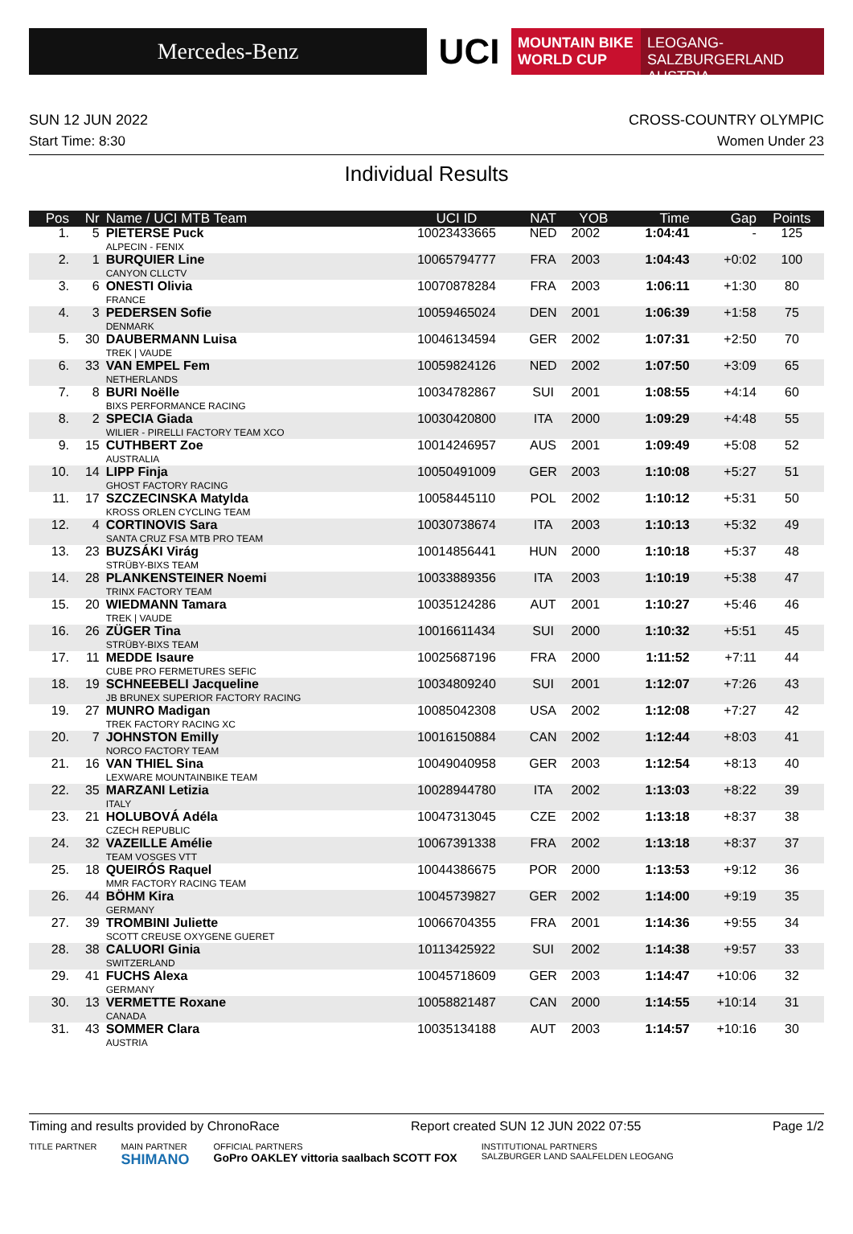Mercedes-Benz
UCI
MOUNTAIN BIKE
WORLD CUP
LEOGANG-SALZBURGERLAND
AUSTRIA
SUN 12 JUN 2022 CROSS-COUNTRY OLYMPIC
Start Time: 8:30 Women Under 23
Individual Results
| Pos | Nr | Name / UCI MTB Team | UCI ID | NAT | YOB | Time | Gap | Points |
| --- | --- | --- | --- | --- | --- | --- | --- | --- |
| 1. | 5 | PIETERSE Puck ALPECIN - FENIX | 10023433665 | NED | 2002 | 1:04:41 | - | 125 |
| 2. | 1 | BURQUIER Line CANYON CLLCTV | 10065794777 | FRA | 2003 | 1:04:43 | +0:02 | 100 |
| 3. | 6 | ONESTI Olivia FRANCE | 10070878284 | FRA | 2003 | 1:06:11 | +1:30 | 80 |
| 4. | 3 | PEDERSEN Sofie DENMARK | 10059465024 | DEN | 2001 | 1:06:39 | +1:58 | 75 |
| 5. | 30 | DAUBERMANN Luisa TREK / VAUDE | 10046134594 | GER | 2002 | 1:07:31 | +2:50 | 70 |
| 6. | 33 | VAN EMPEL Fem NETHERLANDS | 10059824126 | NED | 2002 | 1:07:50 | +3:09 | 65 |
| 7. | 8 | BURI Noëlle BIXS PERFORMANCE RACING | 10034782867 | SUI | 2001 | 1:08:55 | +4:14 | 60 |
| 8. | 2 | SPECIA Giada WILIER - PIRELLI FACTORY TEAM XCO | 10030420800 | ITA | 2000 | 1:09:29 | +4:48 | 55 |
| 9. | 15 | CUTHBERT Zoe AUSTRALIA | 10014246957 | AUS | 2001 | 1:09:49 | +5:08 | 52 |
| 10. | 14 | LIPP Finja GHOST FACTORY RACING | 10050491009 | GER | 2003 | 1:10:08 | +5:27 | 51 |
| 11. | 17 | SZCZECINSKA Matylda KROSS ORLEN CYCLING TEAM | 10058445110 | POL | 2002 | 1:10:12 | +5:31 | 50 |
| 12. | 4 | CORTINOVIS Sara SANTA CRUZ FSA MTB PRO TEAM | 10030738674 | ITA | 2003 | 1:10:13 | +5:32 | 49 |
| 13. | 23 | BUZSÁKI Virág STRÜBY-BIXS TEAM | 10014856441 | HUN | 2000 | 1:10:18 | +5:37 | 48 |
| 14. | 28 | PLANKENSTEINER Noemi TRINX FACTORY TEAM | 10033889356 | ITA | 2003 | 1:10:19 | +5:38 | 47 |
| 15. | 20 | WIEDMANN Tamara TREK / VAUDE | 10035124286 | AUT | 2001 | 1:10:27 | +5:46 | 46 |
| 16. | 26 | ZÜGER Tina STRÜBY-BIXS TEAM | 10016611434 | SUI | 2000 | 1:10:32 | +5:51 | 45 |
| 17. | 11 | MEDDE Isaure CUBE PRO FERMETURES SEFIC | 10025687196 | FRA | 2000 | 1:11:52 | +7:11 | 44 |
| 18. | 19 | SCHNEEBELI Jacqueline JB BRUNEX SUPERIOR FACTORY RACING | 10034809240 | SUI | 2001 | 1:12:07 | +7:26 | 43 |
| 19. | 27 | MUNRO Madigan TREK FACTORY RACING XC | 10085042308 | USA | 2002 | 1:12:08 | +7:27 | 42 |
| 20. | 7 | JOHNSTON Emilly NORCO FACTORY TEAM | 10016150884 | CAN | 2002 | 1:12:44 | +8:03 | 41 |
| 21. | 16 | VAN THIEL Sina LEXWARE MOUNTAINBIKE TEAM | 10049040958 | GER | 2003 | 1:12:54 | +8:13 | 40 |
| 22. | 35 | MARZANI Letizia ITALY | 10028944780 | ITA | 2002 | 1:13:03 | +8:22 | 39 |
| 23. | 21 | HOLUBOVÁ Adéla CZECH REPUBLIC | 10047313045 | CZE | 2002 | 1:13:18 | +8:37 | 38 |
| 24. | 32 | VAZEILLE Amélie TEAM VOSGES VTT | 10067391338 | FRA | 2002 | 1:13:18 | +8:37 | 37 |
| 25. | 18 | QUEIRÓS Raquel MMR FACTORY RACING TEAM | 10044386675 | POR | 2000 | 1:13:53 | +9:12 | 36 |
| 26. | 44 | BÖHM Kira GERMANY | 10045739827 | GER | 2002 | 1:14:00 | +9:19 | 35 |
| 27. | 39 | TROMBINI Juliette SCOTT CREUSE OXYGENE GUERET | 10066704355 | FRA | 2001 | 1:14:36 | +9:55 | 34 |
| 28. | 38 | CALUORI Ginia SWITZERLAND | 10113425922 | SUI | 2002 | 1:14:38 | +9:57 | 33 |
| 29. | 41 | FUCHS Alexa GERMANY | 10045718609 | GER | 2003 | 1:14:47 | +10:06 | 32 |
| 30. | 13 | VERMETTE Roxane CANADA | 10058821487 | CAN | 2000 | 1:14:55 | +10:14 | 31 |
| 31. | 43 | SOMMER Clara AUSTRIA | 10035134188 | AUT | 2003 | 1:14:57 | +10:16 | 30 |
Timing and results provided by ChronoRace Report created SUN 12 JUN 2022 07:55 Page 1/2
TITLE PARTNER MAIN PARTNER
SHIMANO OFFICIAL PARTNERS
GoPro OAKLEY vittoria saalbach SCOTT FOX INSTITUTIONAL PARTNERS
SALZBURGER LAND SAALFELDEN LEOGANG